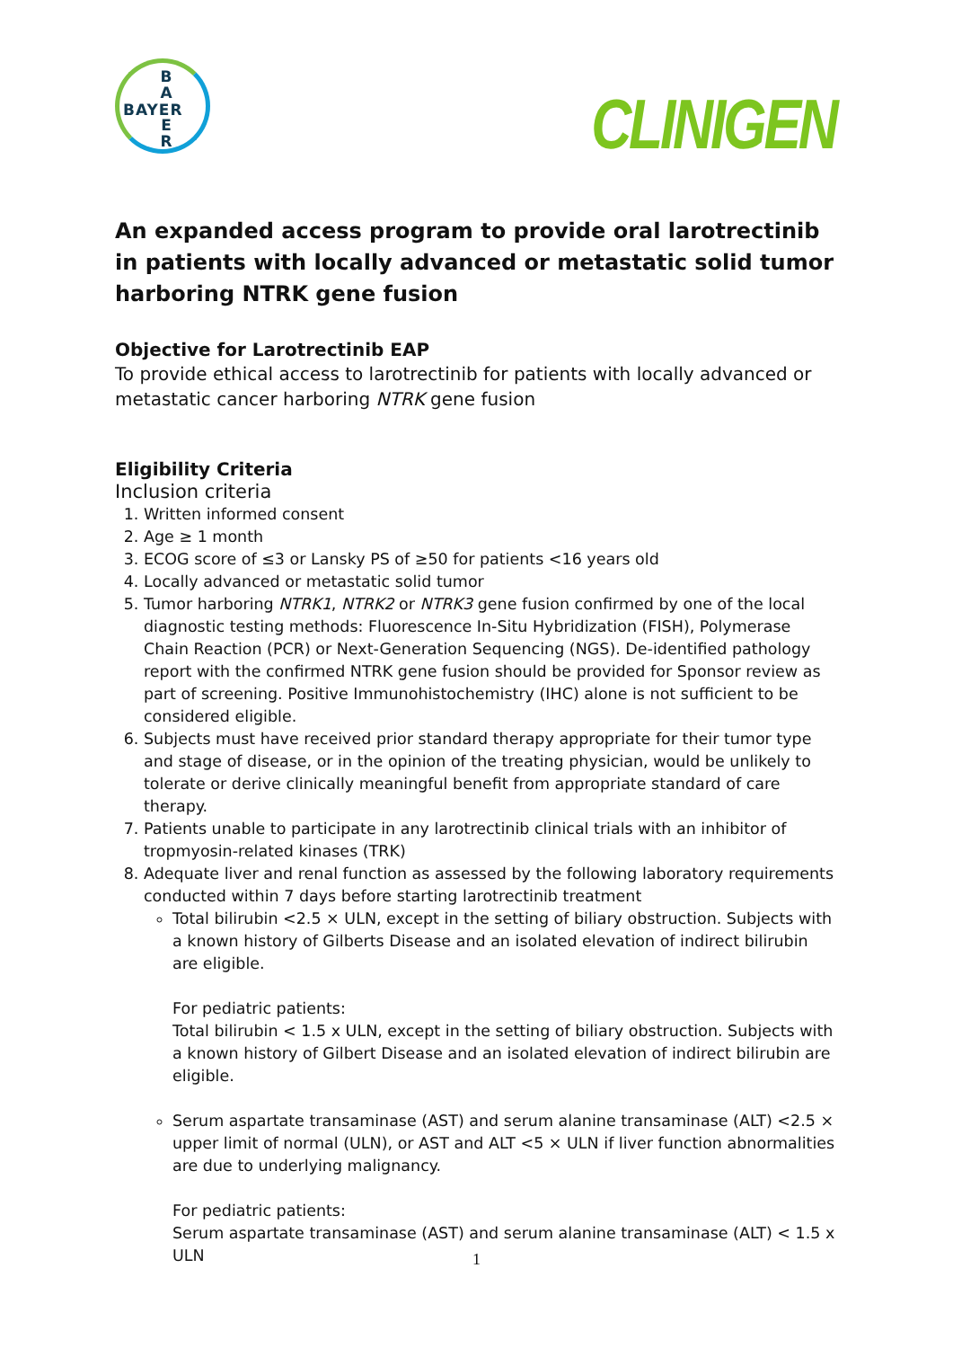B
A
E
R
BAYER
CLINIGEN
An expanded access program to provide oral larotrectinib in patients with locally advanced or metastatic solid tumor harboring NTRK gene fusion
Objective for Larotrectinib EAP
To provide ethical access to larotrectinib for patients with locally advanced or metastatic cancer harboring NTRK gene fusion
Eligibility Criteria
Inclusion criteria
1. Written informed consent
2. Age ≥ 1 month
3. ECOG score of ≤3 or Lansky PS of ≥50 for patients <16 years old
4. Locally advanced or metastatic solid tumor
5. Tumor harboring NTRK1, NTRK2 or NTRK3 gene fusion confirmed by one of the local diagnostic testing methods: Fluorescence In-Situ Hybridization (FISH), Polymerase Chain Reaction (PCR) or Next-Generation Sequencing (NGS). De-identified pathology report with the confirmed NTRK gene fusion should be provided for Sponsor review as part of screening. Positive Immunohistochemistry (IHC) alone is not sufficient to be considered eligible.
6. Subjects must have received prior standard therapy appropriate for their tumor type and stage of disease, or in the opinion of the treating physician, would be unlikely to tolerate or derive clinically meaningful benefit from appropriate standard of care therapy.
7. Patients unable to participate in any larotrectinib clinical trials with an inhibitor of tropmyosin-related kinases (TRK)
8. Adequate liver and renal function as assessed by the following laboratory requirements conducted within 7 days before starting larotrectinib treatment
Total bilirubin <2.5 × ULN, except in the setting of biliary obstruction. Subjects with a known history of Gilberts Disease and an isolated elevation of indirect bilirubin are eligible.
For pediatric patients:
Total bilirubin < 1.5 x ULN, except in the setting of biliary obstruction. Subjects with a known history of Gilbert Disease and an isolated elevation of indirect bilirubin are eligible.
Serum aspartate transaminase (AST) and serum alanine transaminase (ALT) <2.5 × upper limit of normal (ULN), or AST and ALT <5 × ULN if liver function abnormalities are due to underlying malignancy.
For pediatric patients:
Serum aspartate transaminase (AST) and serum alanine transaminase (ALT) < 1.5 x ULN
1